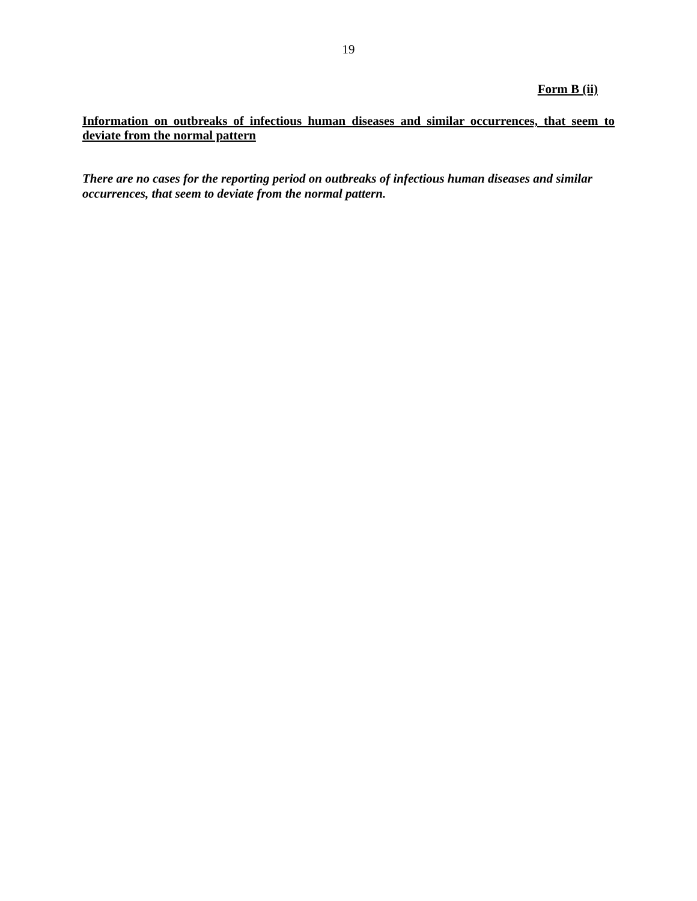19
Form B (ii)
Information on outbreaks of infectious human diseases and similar occurrences, that seem to deviate from the normal pattern
There are no cases for the reporting period on outbreaks of infectious human diseases and similar occurrences, that seem to deviate from the normal pattern.